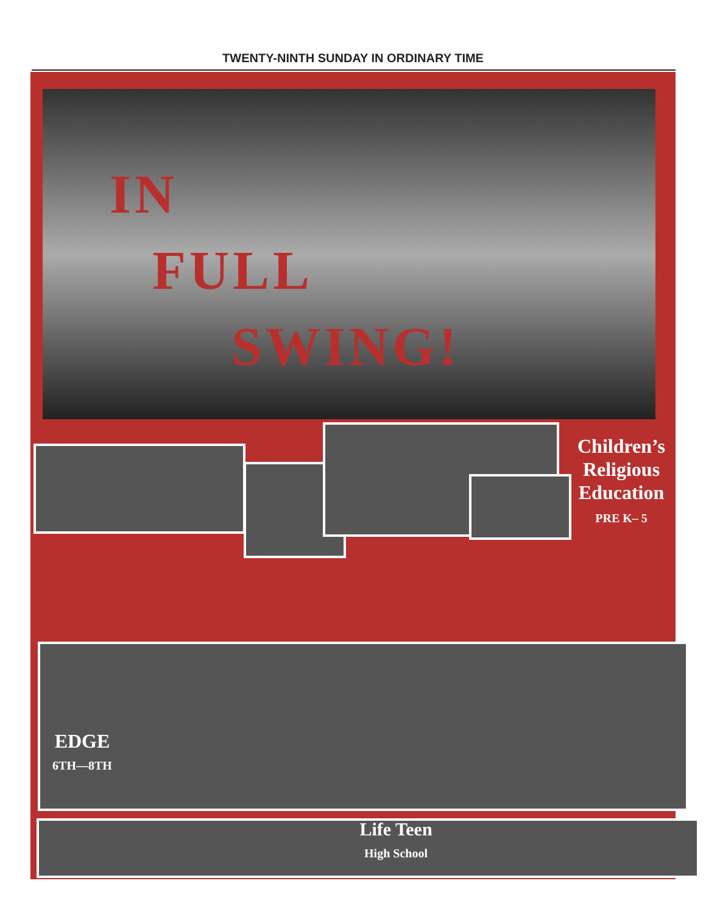TWENTY-NINTH SUNDAY IN ORDINARY TIME
IN
FULL
SWING!
Children’s
Religious
Education
PRE K– 5
EDGE
6TH—8TH
Life Teen
High School